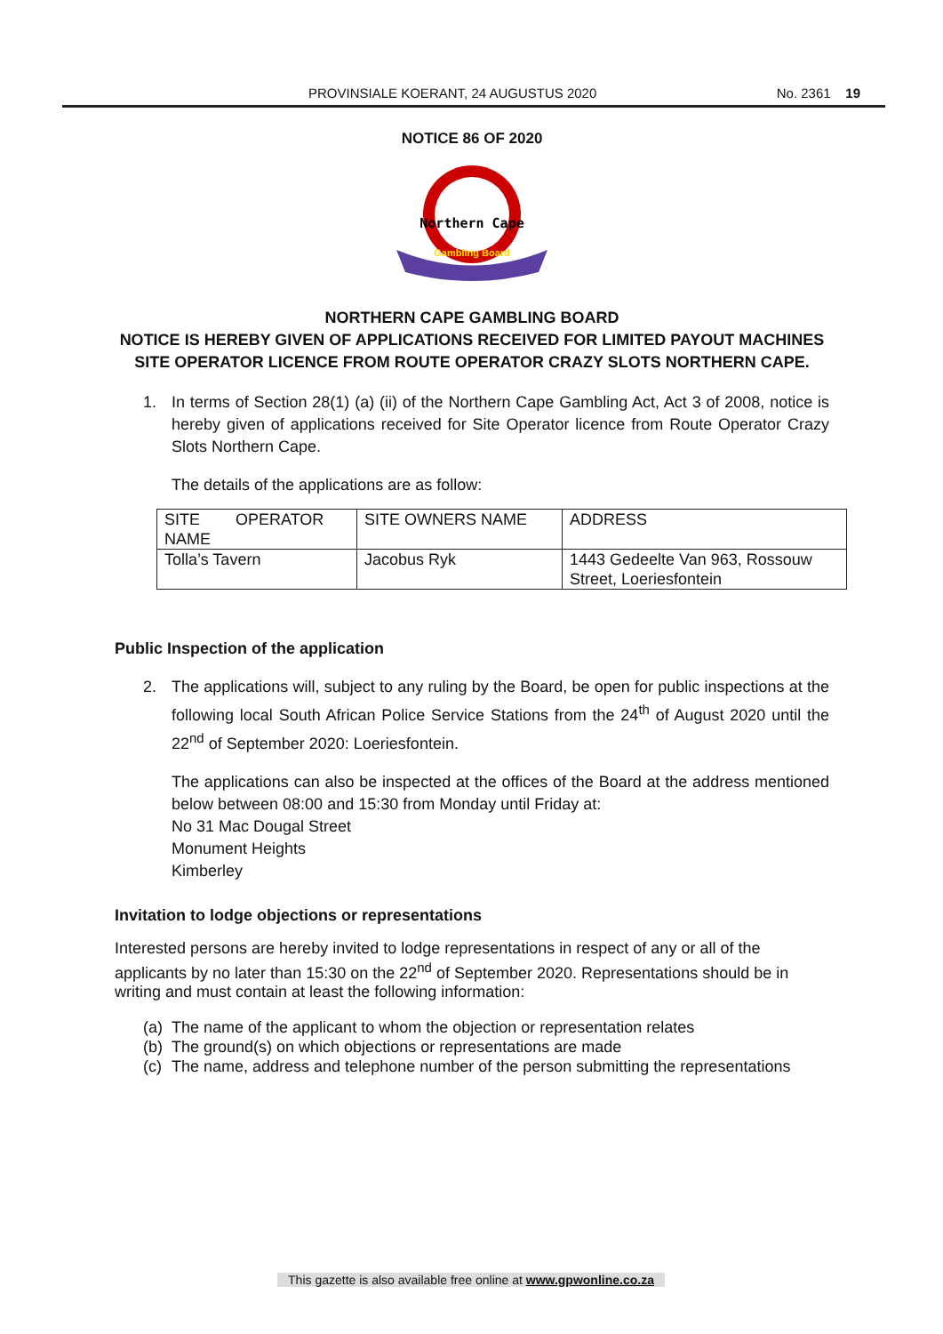PROVINSIALE KOERANT, 24 AUGUSTUS 2020 No. 2361 19
NOTICE 86 OF 2020
Northern Cape
Gambling Board
NORTHERN CAPE GAMBLING BOARD
NOTICE IS HEREBY GIVEN OF APPLICATIONS RECEIVED FOR LIMITED PAYOUT MACHINES SITE OPERATOR LICENCE FROM ROUTE OPERATOR CRAZY SLOTS NORTHERN CAPE.
1. In terms of Section 28(1) (a) (ii) of the Northern Cape Gambling Act, Act 3 of 2008, notice is hereby given of applications received for Site Operator licence from Route Operator Crazy Slots Northern Cape.
The details of the applications are as follow:
| SITE OPERATOR NAME | SITE OWNERS NAME | ADDRESS |
| Tolla’s Tavern | Jacobus Ryk | 1443 Gedeelte Van 963, Rossouw Street, Loeriesfontein |
Public Inspection of the application
2. The applications will, subject to any ruling by the Board, be open for public inspections at the following local South African Police Service Stations from the 24<sup>th</sup> of August 2020 until the 22<sup>nd</sup> of September 2020: Loeriesfontein.
The applications can also be inspected at the offices of the Board at the address mentioned below between 08:00 and 15:30 from Monday until Friday at:
No 31 Mac Dougal Street
Monument Heights
Kimberley
Invitation to lodge objections or representations
Interested persons are hereby invited to lodge representations in respect of any or all of the applicants by no later than 15:30 on the 22<sup>nd</sup> of September 2020. Representations should be in writing and must contain at least the following information:
(a) The name of the applicant to whom the objection or representation relates
(b) The ground(s) on which objections or representations are made
(c) The name, address and telephone number of the person submitting the representations
This gazette is also available free online at www.gpwonline.co.za